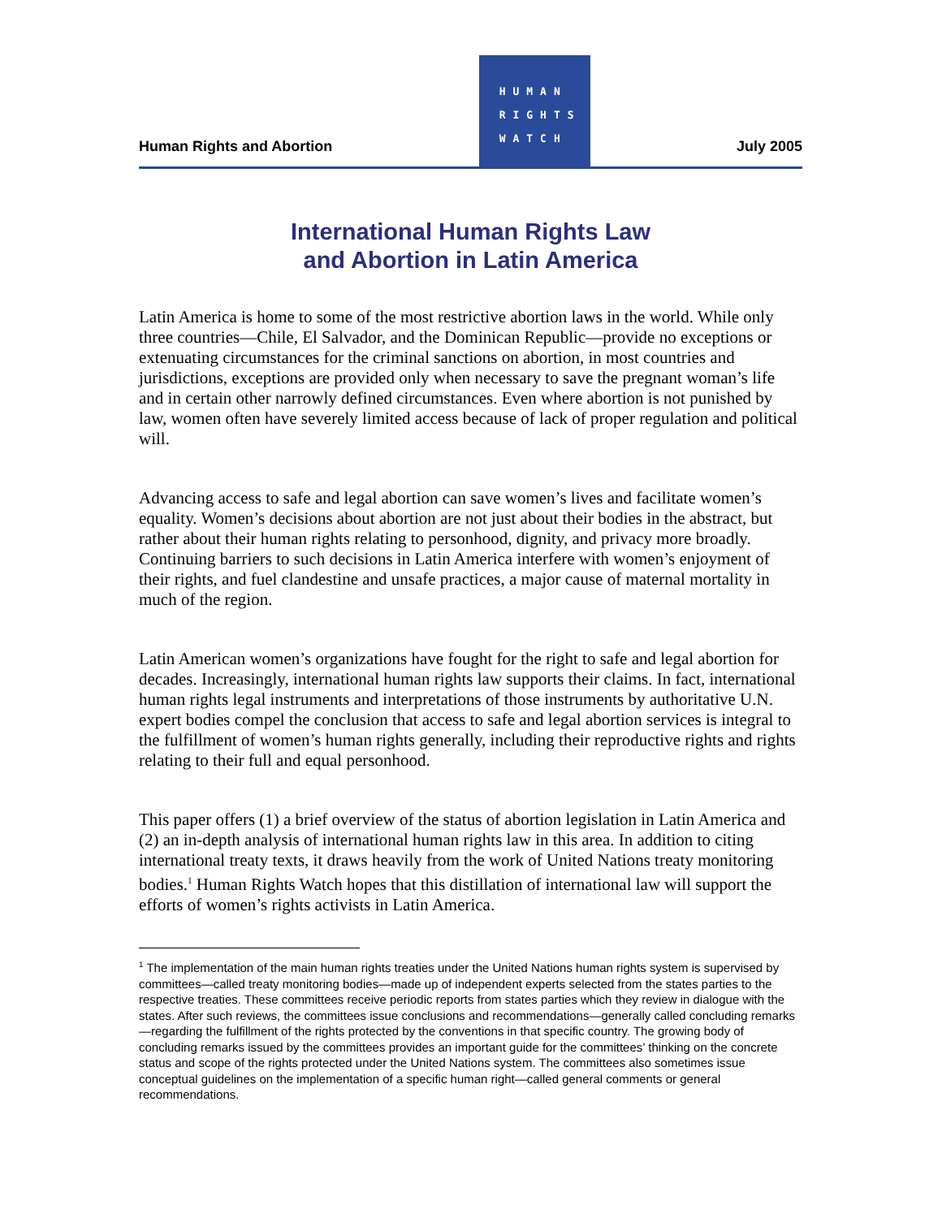Human Rights and Abortion
HUMAN
RIGHTS
WATCH
July 2005
International Human Rights Law
and Abortion in Latin America
Latin America is home to some of the most restrictive abortion laws in the world. While only three countries—Chile, El Salvador, and the Dominican Republic—provide no exceptions or extenuating circumstances for the criminal sanctions on abortion, in most countries and jurisdictions, exceptions are provided only when necessary to save the pregnant woman’s life and in certain other narrowly defined circumstances. Even where abortion is not punished by law, women often have severely limited access because of lack of proper regulation and political will.
Advancing access to safe and legal abortion can save women’s lives and facilitate women’s equality. Women’s decisions about abortion are not just about their bodies in the abstract, but rather about their human rights relating to personhood, dignity, and privacy more broadly. Continuing barriers to such decisions in Latin America interfere with women’s enjoyment of their rights, and fuel clandestine and unsafe practices, a major cause of maternal mortality in much of the region.
Latin American women’s organizations have fought for the right to safe and legal abortion for decades. Increasingly, international human rights law supports their claims. In fact, international human rights legal instruments and interpretations of those instruments by authoritative U.N. expert bodies compel the conclusion that access to safe and legal abortion services is integral to the fulfillment of women’s human rights generally, including their reproductive rights and rights relating to their full and equal personhood.
This paper offers (1) a brief overview of the status of abortion legislation in Latin America and (2) an in-depth analysis of international human rights law in this area. In addition to citing international treaty texts, it draws heavily from the work of United Nations treaty monitoring bodies.<sup>1</sup> Human Rights Watch hopes that this distillation of international law will support the efforts of women’s rights activists in Latin America.
<sup>1</sup> The implementation of the main human rights treaties under the United Nations human rights system is supervised by committees—called treaty monitoring bodies—made up of independent experts selected from the states parties to the respective treaties. These committees receive periodic reports from states parties which they review in dialogue with the states. After such reviews, the committees issue conclusions and recommendations—generally called concluding remarks—regarding the fulfillment of the rights protected by the conventions in that specific country. The growing body of concluding remarks issued by the committees provides an important guide for the committees’ thinking on the concrete status and scope of the rights protected under the United Nations system. The committees also sometimes issue conceptual guidelines on the implementation of a specific human right—called general comments or general recommendations.